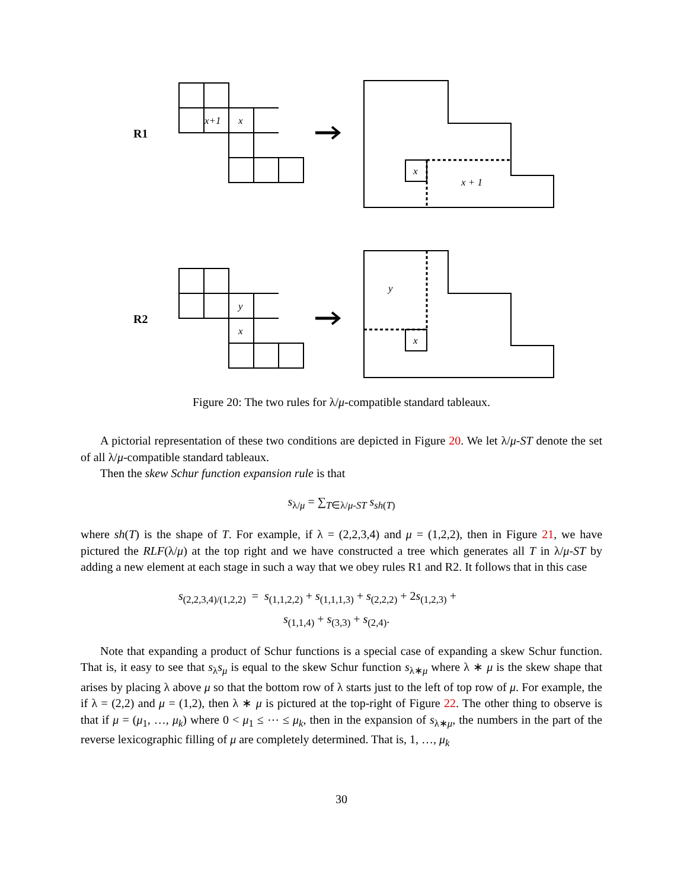R1
x+1
x
x
x + 1
R2
y
x
y
x
Figure 20: The two rules for λ/μ-compatible standard tableaux.
A pictorial representation of these two conditions are depicted in Figure 20. We let λ/μ-ST denote the set of all λ/μ-compatible standard tableaux.
Then the skew Schur function expansion rule is that
s<sub>λ/μ</sub> = ∑<sub>T∈λ/μ-ST</sub> s<sub>sh(T)</sub>
where sh(T) is the shape of T. For example, if λ = (2,2,3,4) and μ = (1,2,2), then in Figure 21, we have pictured the RLF(λ/μ) at the top right and we have constructed a tree which generates all T in λ/μ-ST by adding a new element at each stage in such a way that we obey rules R1 and R2. It follows that in this case
s<sub>(2,2,3,4)/(1,2,2)</sub> = s<sub>(1,1,2,2)</sub> + s<sub>(1,1,1,3)</sub> + s<sub>(2,2,2)</sub> + 2s<sub>(1,2,3)</sub> +
s<sub>(1,1,4)</sub> + s<sub>(3,3)</sub> + s<sub>(2,4)</sub>.
Note that expanding a product of Schur functions is a special case of expanding a skew Schur function. That is, it easy to see that s<sub>λ</sub>s<sub>μ</sub> is equal to the skew Schur function s<sub>λ∗μ</sub> where λ ∗ μ is the skew shape that arises by placing λ above μ so that the bottom row of λ starts just to the left of top row of μ. For example, the if λ = (2,2) and μ = (1,2), then λ ∗ μ is pictured at the top-right of Figure 22. The other thing to observe is that if μ = (μ<sub>1</sub>, …, μ<sub>k</sub>) where 0 < μ<sub>1</sub> ≤ ⋯ ≤ μ<sub>k</sub>, then in the expansion of s<sub>λ∗μ</sub>, the numbers in the part of the reverse lexicographic filling of μ are completely determined. That is, 1, …, μ<sub>k</sub>
30